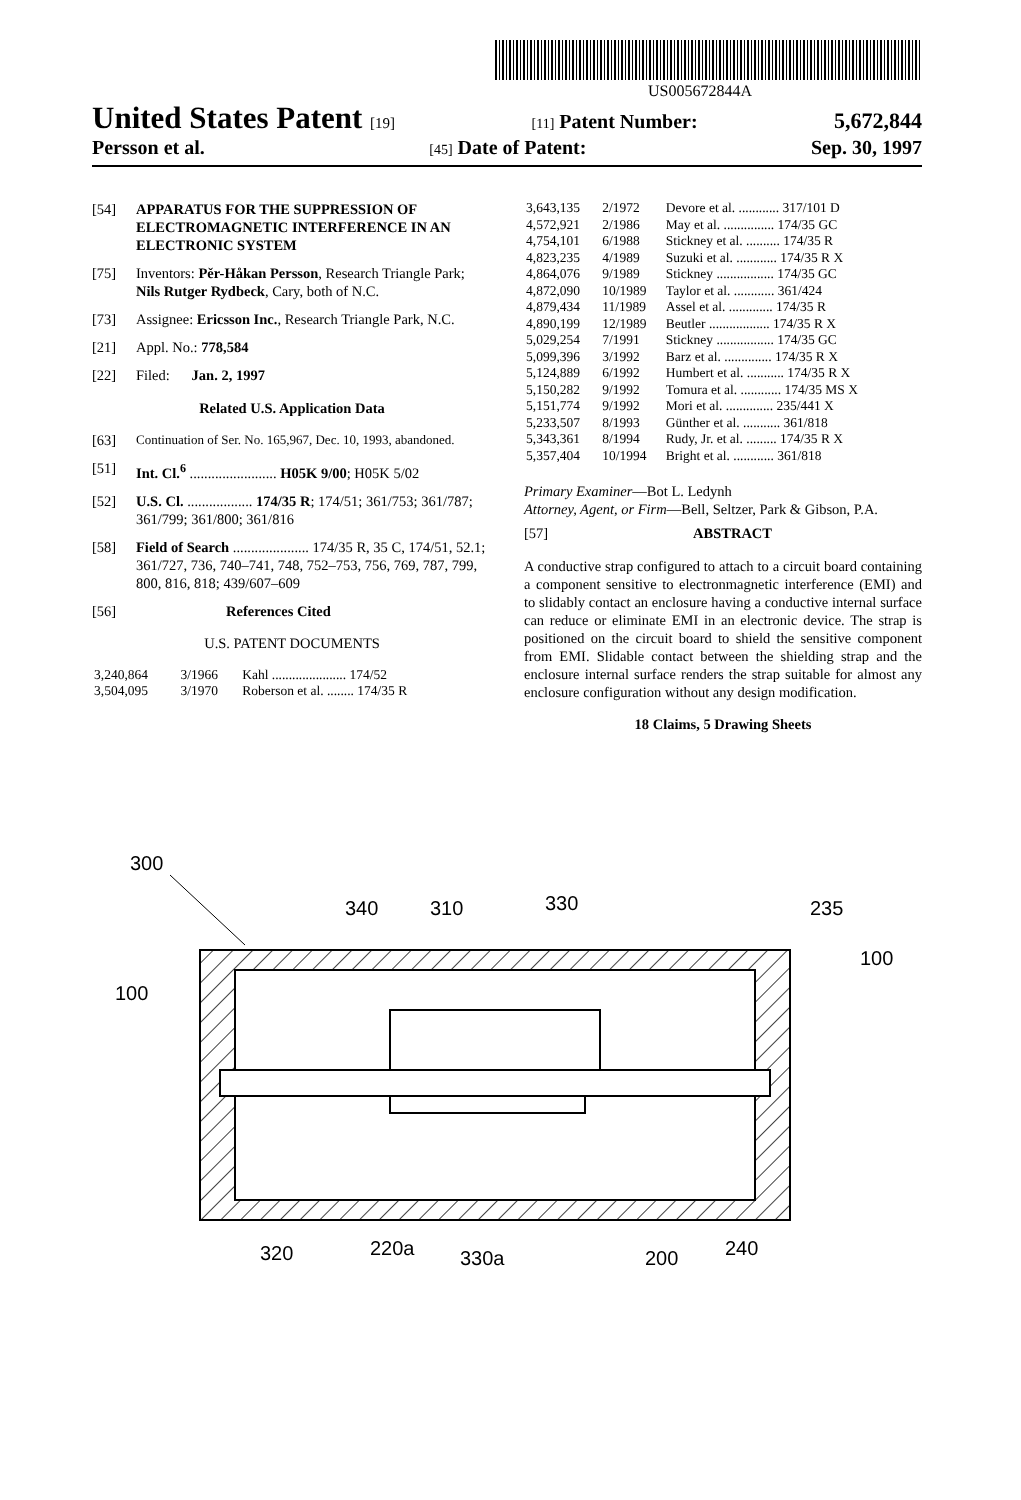US005672844A
United States Patent [19] [11] Patent Number: 5,672,844
Persson et al. [45] Date of Patent: Sep. 30, 1997
[54] APPARATUS FOR THE SUPPRESSION OF ELECTROMAGNETIC INTERFERENCE IN AN ELECTRONIC SYSTEM
[75] Inventors: Pěr-Håkan Persson, Research Triangle Park; Nils Rutger Rydbeck, Cary, both of N.C.
[73] Assignee: Ericsson Inc., Research Triangle Park, N.C.
[21] Appl. No.: 778,584
[22] Filed: Jan. 2, 1997
Related U.S. Application Data
[63] Continuation of Ser. No. 165,967, Dec. 10, 1993, abandoned.
[51] Int. Cl.<sup>6</sup> ........................ H05K 9/00; H05K 5/02
[52] U.S. Cl. .................. 174/35 R; 174/51; 361/753; 361/787; 361/799; 361/800; 361/816
[58] Field of Search ..................... 174/35 R, 35 C, 174/51, 52.1; 361/727, 736, 740–741, 748, 752–753, 756, 769, 787, 799, 800, 816, 818; 439/607–609
[56] References Cited
U.S. PATENT DOCUMENTS
| 3,240,864 | 3/1966 | Kahl ...................... 174/52 |
| 3,504,095 | 3/1970 | Roberson et al. ........ 174/35 R |
| 3,643,135 | 2/1972 | Devore et al. ............ 317/101 D |
| 4,572,921 | 2/1986 | May et al. ............... 174/35 GC |
| 4,754,101 | 6/1988 | Stickney et al. .......... 174/35 R |
| 4,823,235 | 4/1989 | Suzuki et al. ............ 174/35 R X |
| 4,864,076 | 9/1989 | Stickney ................. 174/35 GC |
| 4,872,090 | 10/1989 | Taylor et al. ............ 361/424 |
| 4,879,434 | 11/1989 | Assel et al. ............. 174/35 R |
| 4,890,199 | 12/1989 | Beutler .................. 174/35 R X |
| 5,029,254 | 7/1991 | Stickney ................. 174/35 GC |
| 5,099,396 | 3/1992 | Barz et al. .............. 174/35 R X |
| 5,124,889 | 6/1992 | Humbert et al. ........... 174/35 R X |
| 5,150,282 | 9/1992 | Tomura et al. ............ 174/35 MS X |
| 5,151,774 | 9/1992 | Mori et al. .............. 235/441 X |
| 5,233,507 | 8/1993 | Günther et al. ........... 361/818 |
| 5,343,361 | 8/1994 | Rudy, Jr. et al. ......... 174/35 R X |
| 5,357,404 | 10/1994 | Bright et al. ............ 361/818 |
Primary Examiner—Bot L. Ledynh
Attorney, Agent, or Firm—Bell, Seltzer, Park & Gibson, P.A.
[57] ABSTRACT
A conductive strap configured to attach to a circuit board containing a component sensitive to electronmagnetic interference (EMI) and to slidably contact an enclosure having a conductive internal surface can reduce or eliminate EMI in an electronic device. The strap is positioned on the circuit board to shield the sensitive component from EMI. Slidable contact between the shielding strap and the enclosure internal surface renders the strap suitable for almost any enclosure configuration without any design modification.
18 Claims, 5 Drawing Sheets
300
340
310
330
235
100
100
320
220a
330a
200
240